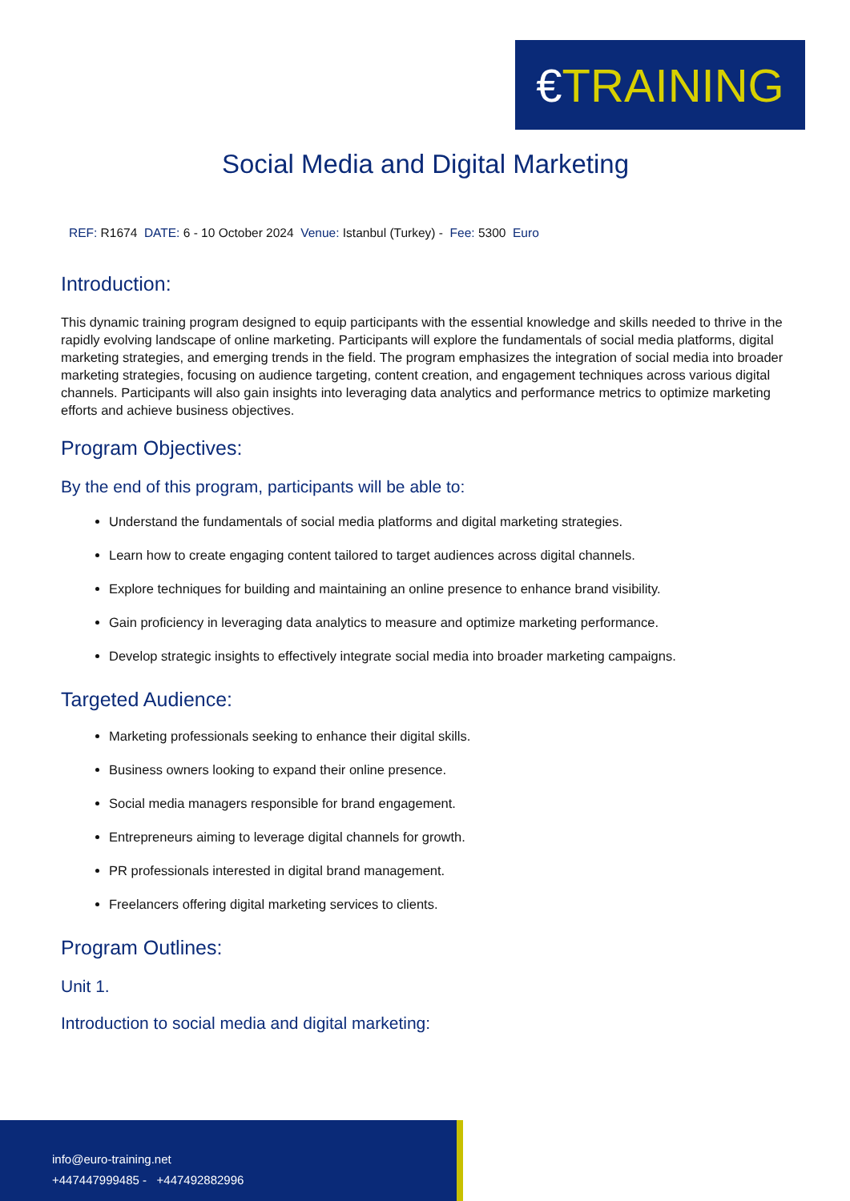€ TRAINING
Social Media and Digital Marketing
REF: R1674 DATE: 6 - 10 October 2024 Venue: Istanbul (Turkey) - Fee: 5300 Euro
Introduction:
This dynamic training program designed to equip participants with the essential knowledge and skills needed to thrive in the rapidly evolving landscape of online marketing. Participants will explore the fundamentals of social media platforms, digital marketing strategies, and emerging trends in the field. The program emphasizes the integration of social media into broader marketing strategies, focusing on audience targeting, content creation, and engagement techniques across various digital channels. Participants will also gain insights into leveraging data analytics and performance metrics to optimize marketing efforts and achieve business objectives.
Program Objectives:
By the end of this program, participants will be able to:
Understand the fundamentals of social media platforms and digital marketing strategies.
Learn how to create engaging content tailored to target audiences across digital channels.
Explore techniques for building and maintaining an online presence to enhance brand visibility.
Gain proficiency in leveraging data analytics to measure and optimize marketing performance.
Develop strategic insights to effectively integrate social media into broader marketing campaigns.
Targeted Audience:
Marketing professionals seeking to enhance their digital skills.
Business owners looking to expand their online presence.
Social media managers responsible for brand engagement.
Entrepreneurs aiming to leverage digital channels for growth.
PR professionals interested in digital brand management.
Freelancers offering digital marketing services to clients.
Program Outlines:
Unit 1.
Introduction to social media and digital marketing:
info@euro-training.net
+447447999485 - +447492882996